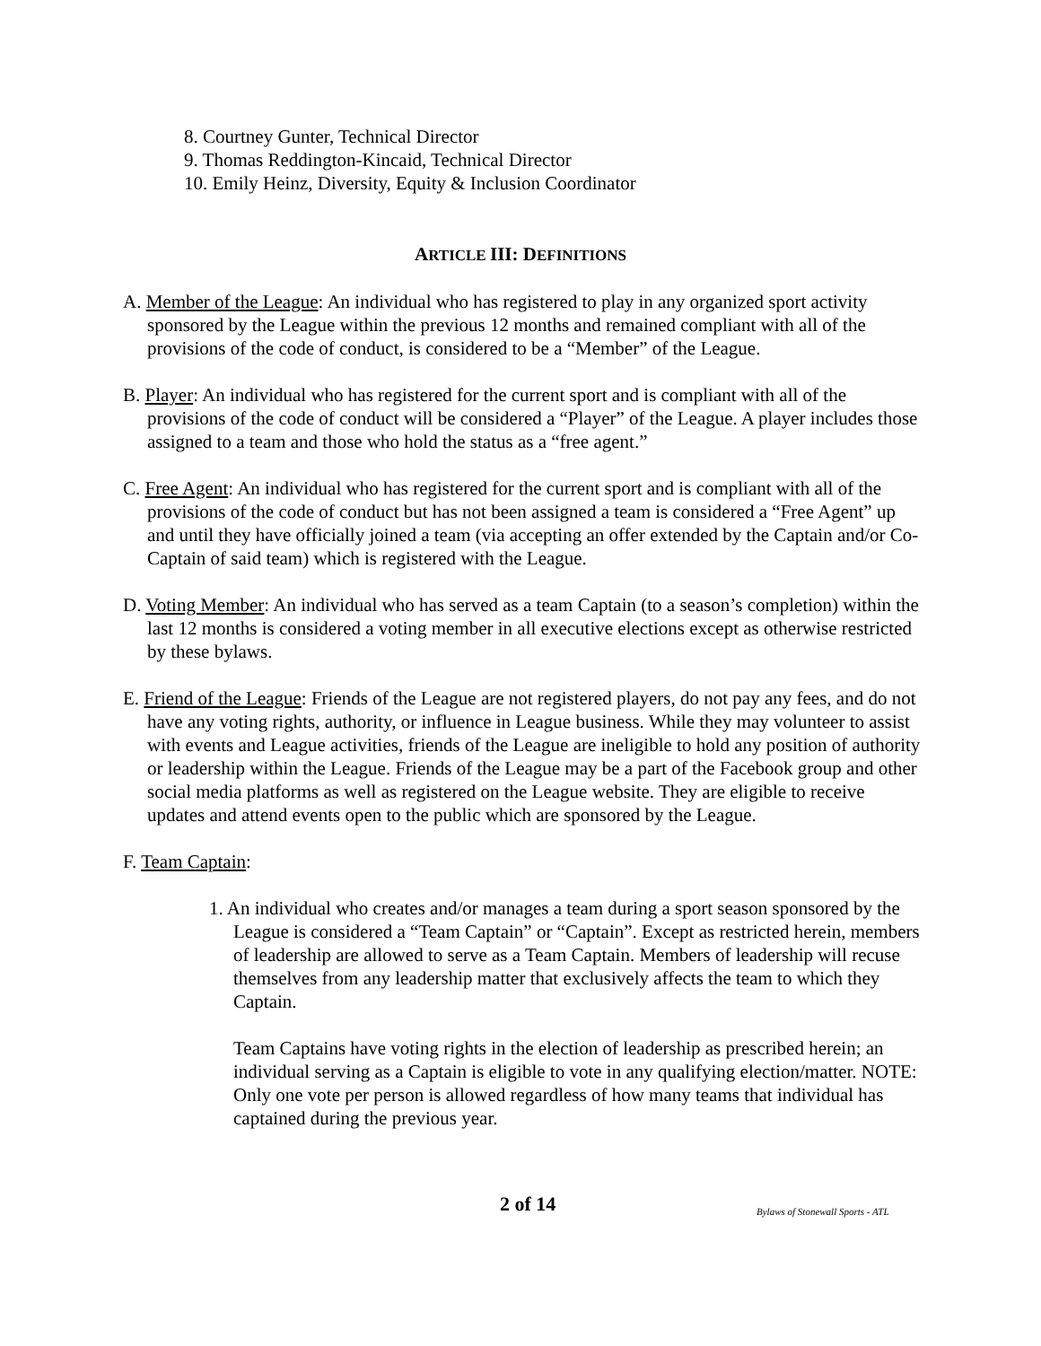8. Courtney Gunter, Technical Director
9. Thomas Reddington-Kincaid, Technical Director
10. Emily Heinz, Diversity, Equity & Inclusion Coordinator
ARTICLE III: DEFINITIONS
A. Member of the League: An individual who has registered to play in any organized sport activity sponsored by the League within the previous 12 months and remained compliant with all of the provisions of the code of conduct, is considered to be a “Member” of the League.
B. Player: An individual who has registered for the current sport and is compliant with all of the provisions of the code of conduct will be considered a “Player” of the League. A player includes those assigned to a team and those who hold the status as a “free agent.”
C. Free Agent: An individual who has registered for the current sport and is compliant with all of the provisions of the code of conduct but has not been assigned a team is considered a “Free Agent” up and until they have officially joined a team (via accepting an offer extended by the Captain and/or Co-Captain of said team) which is registered with the League.
D. Voting Member: An individual who has served as a team Captain (to a season’s completion) within the last 12 months is considered a voting member in all executive elections except as otherwise restricted by these bylaws.
E. Friend of the League: Friends of the League are not registered players, do not pay any fees, and do not have any voting rights, authority, or influence in League business. While they may volunteer to assist with events and League activities, friends of the League are ineligible to hold any position of authority or leadership within the League. Friends of the League may be a part of the Facebook group and other social media platforms as well as registered on the League website. They are eligible to receive updates and attend events open to the public which are sponsored by the League.
F. Team Captain:
1. An individual who creates and/or manages a team during a sport season sponsored by the League is considered a “Team Captain” or “Captain”. Except as restricted herein, members of leadership are allowed to serve as a Team Captain. Members of leadership will recuse themselves from any leadership matter that exclusively affects the team to which they Captain.
Team Captains have voting rights in the election of leadership as prescribed herein; an individual serving as a Captain is eligible to vote in any qualifying election/matter. NOTE: Only one vote per person is allowed regardless of how many teams that individual has captained during the previous year.
2 of 14 Bylaws of Stonewall Sports - ATL